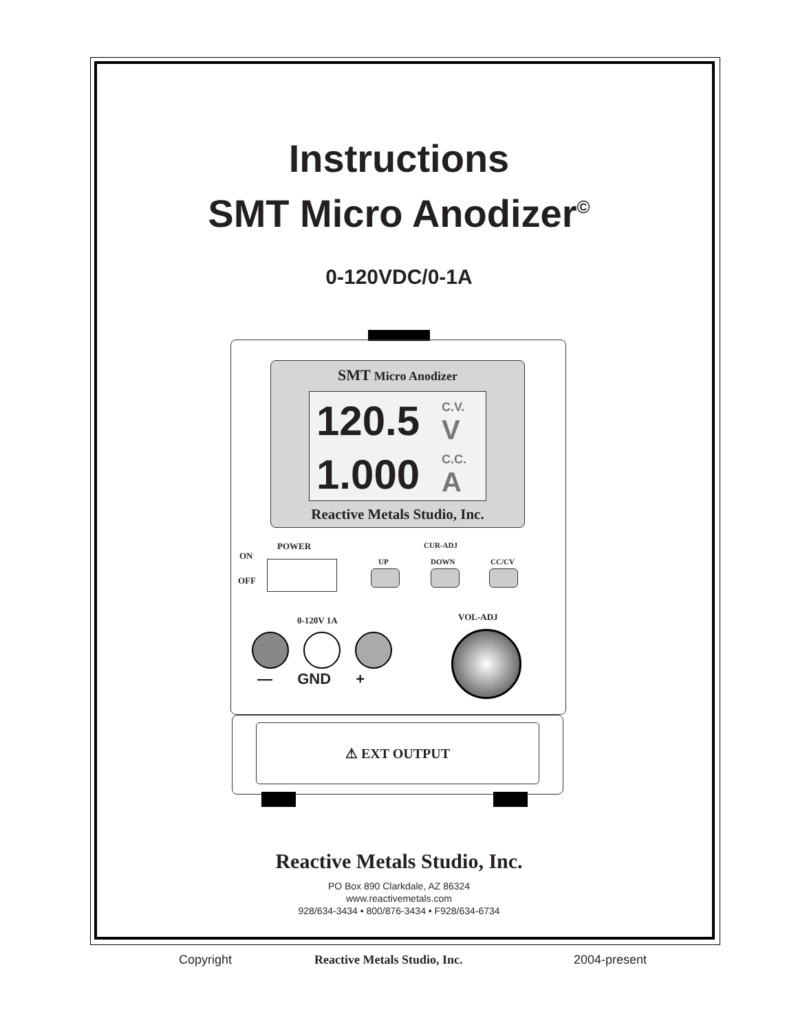Instructions
SMT Micro Anodizer<sup>©</sup>
0-120VDC/0-1A
SMT Micro Anodizer
120.5 C.V.
V
1.000 C.C.
A
Reactive Metals Studio, Inc.
POWER
ON
OFF
CUR-ADJ
UP DOWN CC/CV
0-120V 1A VOL-ADJ
— GND +
⚠ EXT OUTPUT
Reactive Metals Studio, Inc.
PO Box 890 Clarkdale, AZ 86324
www.reactivemetals.com
928/634-3434 • 800/876-3434 • F928/634-6734
Copyright Reactive Metals Studio, Inc. 2004-present